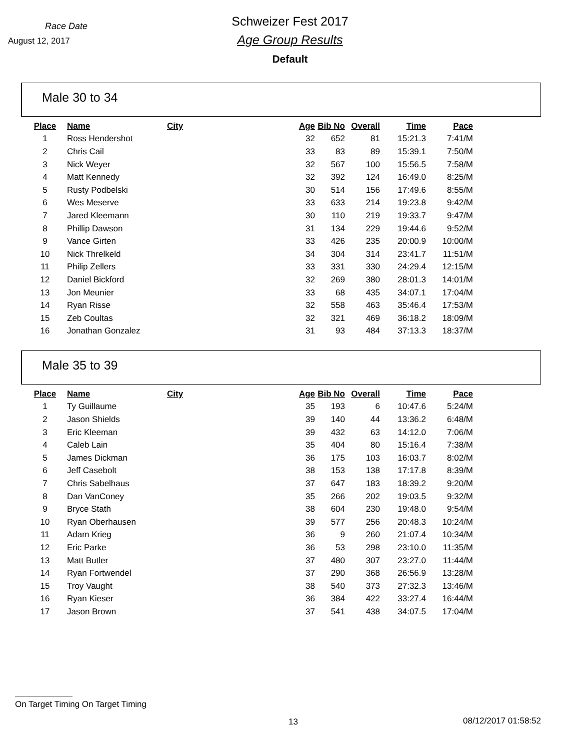Race Date
August 12, 2017
Schweizer Fest 2017
Age Group Results
Default
Male 30 to 34
| Place | Name | City | Age | Bib No | Overall | Time | Pace |
| --- | --- | --- | --- | --- | --- | --- | --- |
| 1 | Ross Hendershot | | 32 | 652 | 81 | 15:21.3 | 7:41/M |
| 2 | Chris Cail | | 33 | 83 | 89 | 15:39.1 | 7:50/M |
| 3 | Nick Weyer | | 32 | 567 | 100 | 15:56.5 | 7:58/M |
| 4 | Matt Kennedy | | 32 | 392 | 124 | 16:49.0 | 8:25/M |
| 5 | Rusty Podbelski | | 30 | 514 | 156 | 17:49.6 | 8:55/M |
| 6 | Wes Meserve | | 33 | 633 | 214 | 19:23.8 | 9:42/M |
| 7 | Jared Kleemann | | 30 | 110 | 219 | 19:33.7 | 9:47/M |
| 8 | Phillip Dawson | | 31 | 134 | 229 | 19:44.6 | 9:52/M |
| 9 | Vance Girten | | 33 | 426 | 235 | 20:00.9 | 10:00/M |
| 10 | Nick Threlkeld | | 34 | 304 | 314 | 23:41.7 | 11:51/M |
| 11 | Philip Zellers | | 33 | 331 | 330 | 24:29.4 | 12:15/M |
| 12 | Daniel Bickford | | 32 | 269 | 380 | 28:01.3 | 14:01/M |
| 13 | Jon Meunier | | 33 | 68 | 435 | 34:07.1 | 17:04/M |
| 14 | Ryan Risse | | 32 | 558 | 463 | 35:46.4 | 17:53/M |
| 15 | Zeb Coultas | | 32 | 321 | 469 | 36:18.2 | 18:09/M |
| 16 | Jonathan Gonzalez | | 31 | 93 | 484 | 37:13.3 | 18:37/M |
Male 35 to 39
| Place | Name | City | Age | Bib No | Overall | Time | Pace |
| --- | --- | --- | --- | --- | --- | --- | --- |
| 1 | Ty Guillaume | | 35 | 193 | 6 | 10:47.6 | 5:24/M |
| 2 | Jason Shields | | 39 | 140 | 44 | 13:36.2 | 6:48/M |
| 3 | Eric Kleeman | | 39 | 432 | 63 | 14:12.0 | 7:06/M |
| 4 | Caleb Lain | | 35 | 404 | 80 | 15:16.4 | 7:38/M |
| 5 | James Dickman | | 36 | 175 | 103 | 16:03.7 | 8:02/M |
| 6 | Jeff Casebolt | | 38 | 153 | 138 | 17:17.8 | 8:39/M |
| 7 | Chris Sabelhaus | | 37 | 647 | 183 | 18:39.2 | 9:20/M |
| 8 | Dan VanConey | | 35 | 266 | 202 | 19:03.5 | 9:32/M |
| 9 | Bryce Stath | | 38 | 604 | 230 | 19:48.0 | 9:54/M |
| 10 | Ryan Oberhausen | | 39 | 577 | 256 | 20:48.3 | 10:24/M |
| 11 | Adam Krieg | | 36 | 9 | 260 | 21:07.4 | 10:34/M |
| 12 | Eric Parke | | 36 | 53 | 298 | 23:10.0 | 11:35/M |
| 13 | Matt Butler | | 37 | 480 | 307 | 23:27.0 | 11:44/M |
| 14 | Ryan Fortwendel | | 37 | 290 | 368 | 26:56.9 | 13:28/M |
| 15 | Troy Vaught | | 38 | 540 | 373 | 27:32.3 | 13:46/M |
| 16 | Ryan Kieser | | 36 | 384 | 422 | 33:27.4 | 16:44/M |
| 17 | Jason Brown | | 37 | 541 | 438 | 34:07.5 | 17:04/M |
On Target Timing On Target Timing
13 08/12/2017 01:58:52